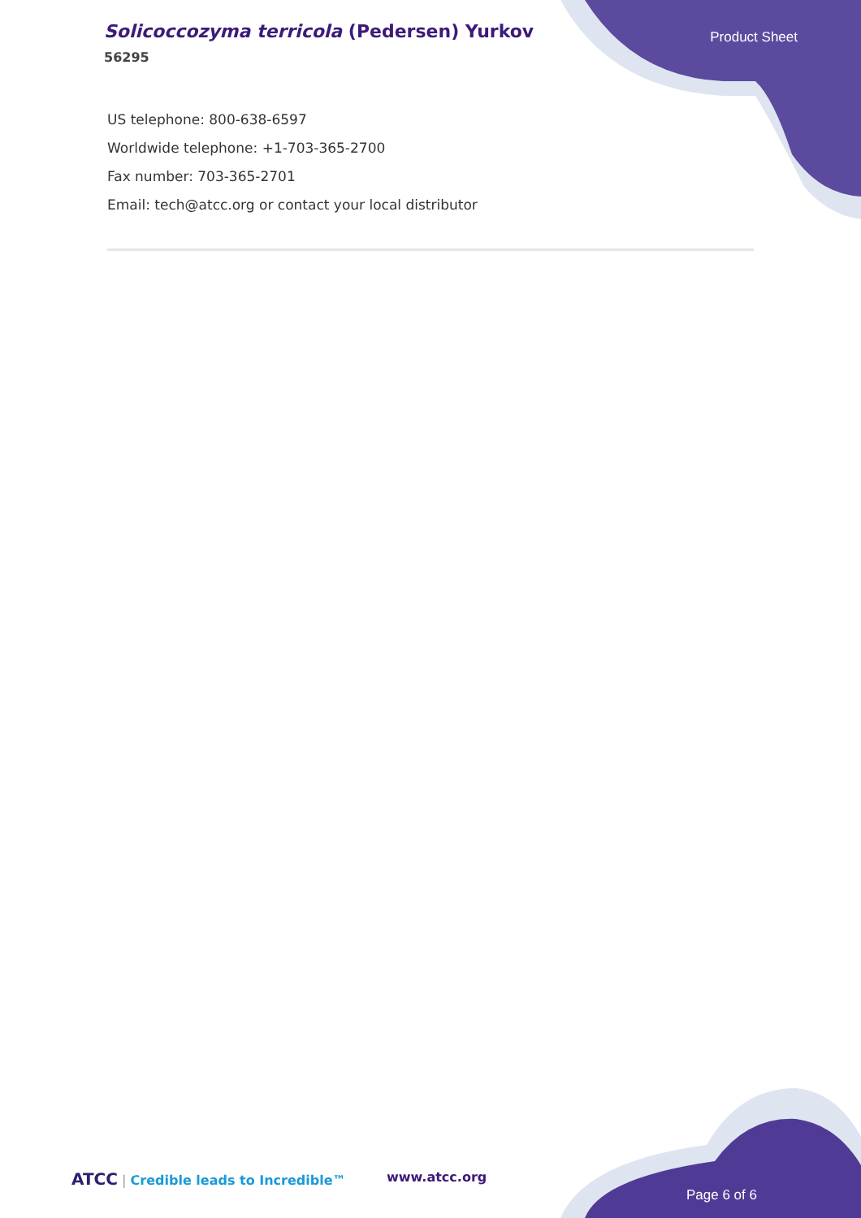Solicoccozyma terricola (Pedersen) Yurkov
56295
Product Sheet
US telephone: 800-638-6597
Worldwide telephone: +1-703-365-2700
Fax number: 703-365-2701
Email: tech@atcc.org or contact your local distributor
ATCC | Credible leads to Incredible™
www.atcc.org
Page 6 of 6